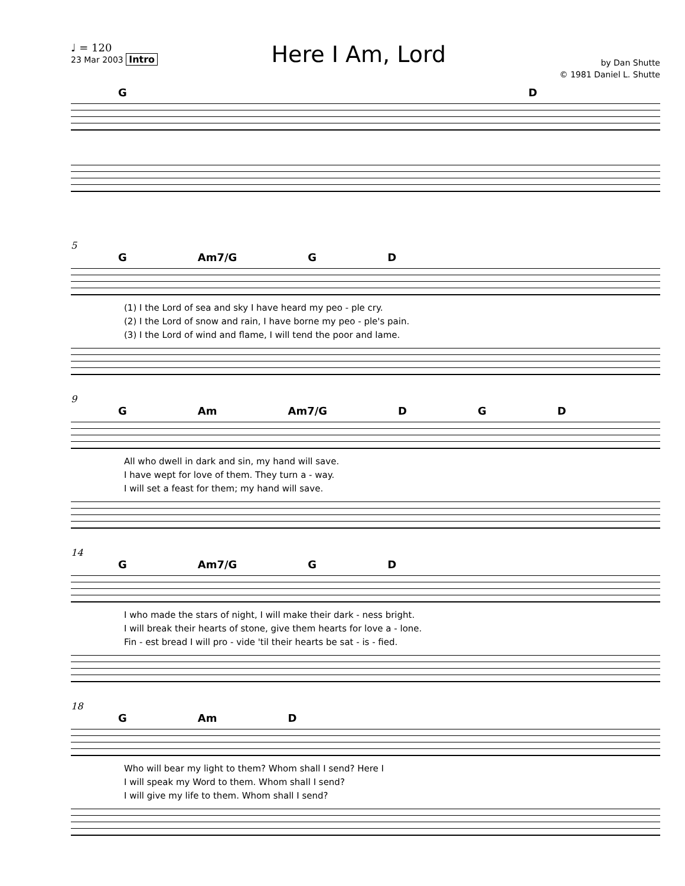♩ = 120
23 Mar 2003 Intro
Here I Am, Lord
by Dan Shutte
© 1981 Daniel L. Shutte
G D
5
G Am7/G G D
(1) I the Lord of sea and sky I have heard my peo - ple cry.
(2) I the Lord of snow and rain, I have borne my peo - ple's pain.
(3) I the Lord of wind and flame, I will tend the poor and lame.
9
G Am Am7/G D G D
All who dwell in dark and sin, my hand will save.
I have wept for love of them. They turn a - way.
I will set a feast for them; my hand will save.
14
G Am7/G G D
I who made the stars of night, I will make their dark - ness bright.
I will break their hearts of stone, give them hearts for love a - lone.
Fin - est bread I will pro - vide 'til their hearts be sat - is - fied.
18
G Am D
Who will bear my light to them? Whom shall I send? Here I
I will speak my Word to them. Whom shall I send?
I will give my life to them. Whom shall I send?